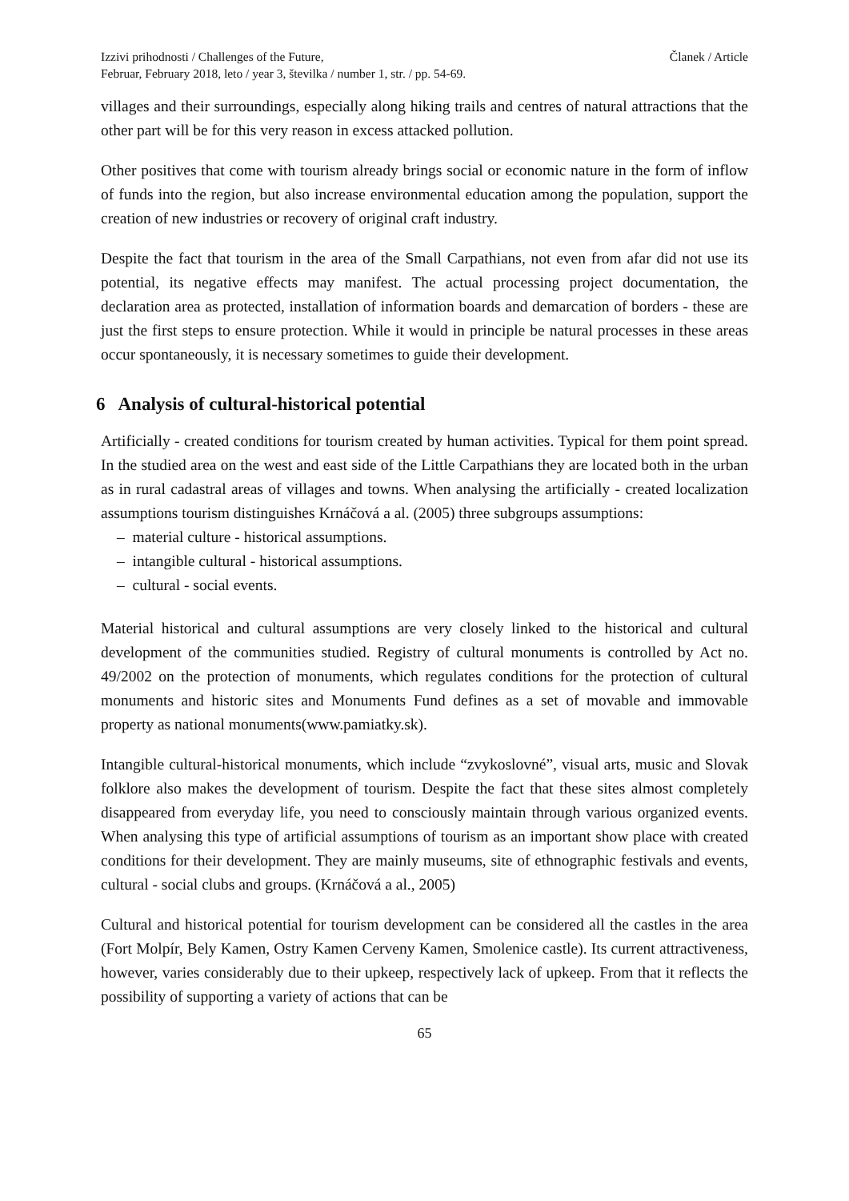Izzivi prihodnosti / Challenges of the Future,
Februar, February 2018, leto / year 3, številka / number 1, str. / pp. 54-69.
Članek / Article
villages and their surroundings, especially along hiking trails and centres of natural attractions that the other part will be for this very reason in excess attacked pollution.
Other positives that come with tourism already brings social or economic nature in the form of inflow of funds into the region, but also increase environmental education among the population, support the creation of new industries or recovery of original craft industry.
Despite the fact that tourism in the area of the Small Carpathians, not even from afar did not use its potential, its negative effects may manifest. The actual processing project documentation, the declaration area as protected, installation of information boards and demarcation of borders - these are just the first steps to ensure protection. While it would in principle be natural processes in these areas occur spontaneously, it is necessary sometimes to guide their development.
6 Analysis of cultural-historical potential
Artificially - created conditions for tourism created by human activities. Typical for them point spread. In the studied area on the west and east side of the Little Carpathians they are located both in the urban as in rural cadastral areas of villages and towns. When analysing the artificially - created localization assumptions tourism distinguishes Krnáčová a al. (2005) three subgroups assumptions:
– material culture - historical assumptions.
– intangible cultural - historical assumptions.
– cultural - social events.
Material historical and cultural assumptions are very closely linked to the historical and cultural development of the communities studied. Registry of cultural monuments is controlled by Act no. 49/2002 on the protection of monuments, which regulates conditions for the protection of cultural monuments and historic sites and Monuments Fund defines as a set of movable and immovable property as national monuments(www.pamiatky.sk).
Intangible cultural-historical monuments, which include “zvykoslovné”, visual arts, music and Slovak folklore also makes the development of tourism. Despite the fact that these sites almost completely disappeared from everyday life, you need to consciously maintain through various organized events. When analysing this type of artificial assumptions of tourism as an important show place with created conditions for their development. They are mainly museums, site of ethnographic festivals and events, cultural - social clubs and groups. (Krnáčová a al., 2005)
Cultural and historical potential for tourism development can be considered all the castles in the area (Fort Molpír, Bely Kamen, Ostry Kamen Cerveny Kamen, Smolenice castle). Its current attractiveness, however, varies considerably due to their upkeep, respectively lack of upkeep. From that it reflects the possibility of supporting a variety of actions that can be
65